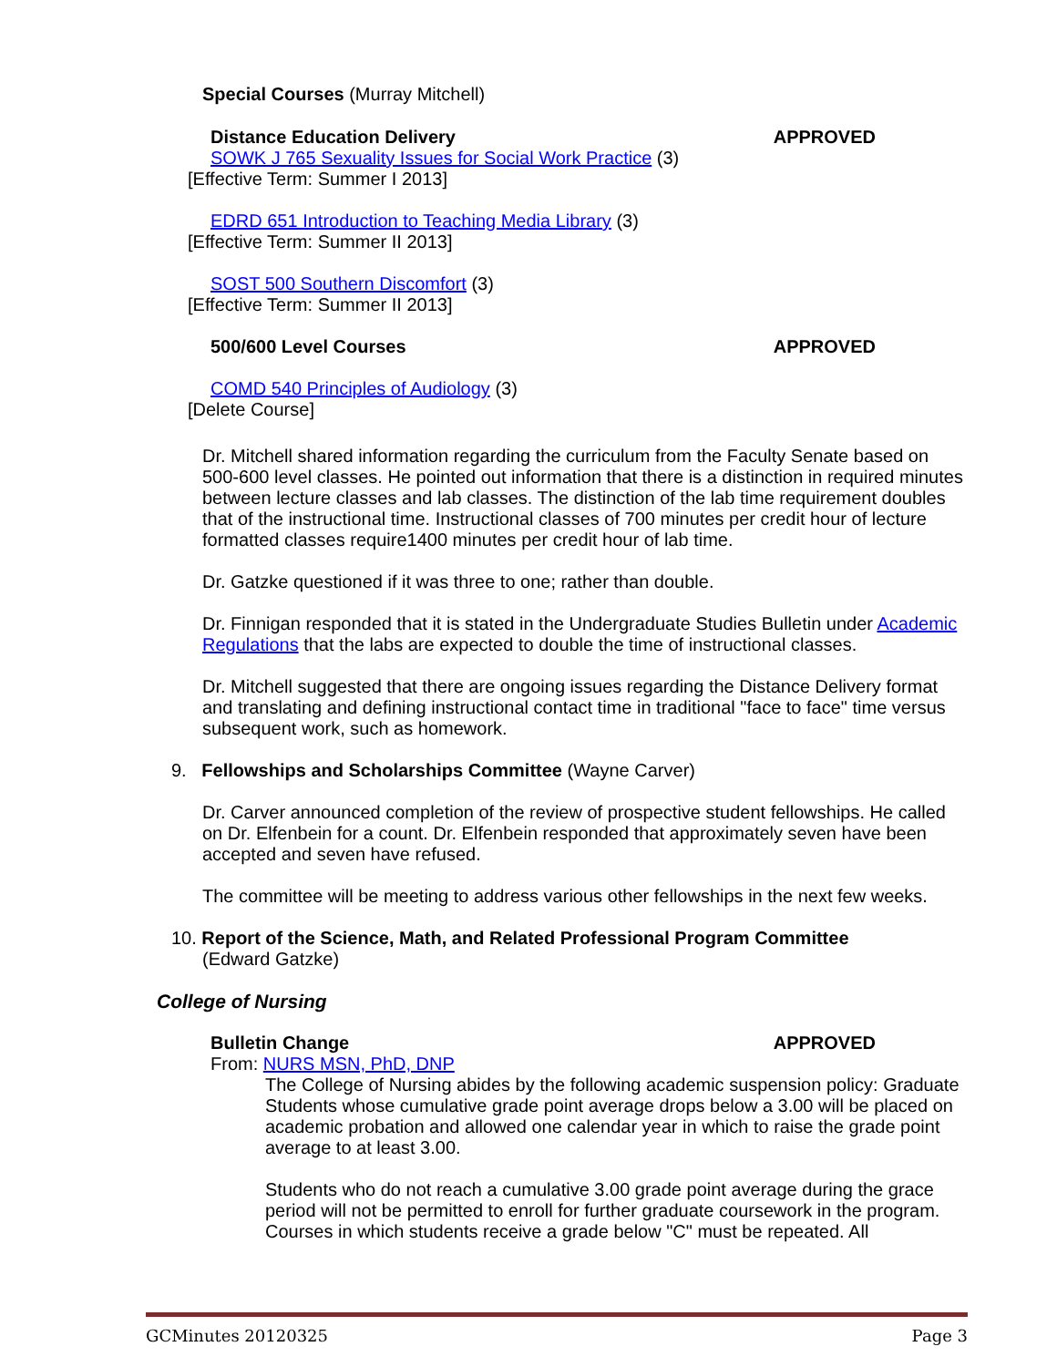Special Courses (Murray Mitchell)
Distance Education Delivery APPROVED
SOWK J 765 Sexuality Issues for Social Work Practice (3)
[Effective Term: Summer I 2013]
EDRD 651 Introduction to Teaching Media Library (3)
[Effective Term: Summer II 2013]
SOST 500 Southern Discomfort (3)
[Effective Term: Summer II 2013]
500/600 Level Courses APPROVED
COMD 540 Principles of Audiology (3)
[Delete Course]
Dr. Mitchell shared information regarding the curriculum from the Faculty Senate based on 500-600 level classes. He pointed out information that there is a distinction in required minutes between lecture classes and lab classes. The distinction of the lab time requirement doubles that of the instructional time. Instructional classes of 700 minutes per credit hour of lecture formatted classes require1400 minutes per credit hour of lab time.
Dr. Gatzke questioned if it was three to one; rather than double.
Dr. Finnigan responded that it is stated in the Undergraduate Studies Bulletin under Academic Regulations that the labs are expected to double the time of instructional classes.
Dr. Mitchell suggested that there are ongoing issues regarding the Distance Delivery format and translating and defining instructional contact time in traditional "face to face" time versus subsequent work, such as homework.
9. Fellowships and Scholarships Committee (Wayne Carver)
Dr. Carver announced completion of the review of prospective student fellowships. He called on Dr. Elfenbein for a count. Dr. Elfenbein responded that approximately seven have been accepted and seven have refused.
The committee will be meeting to address various other fellowships in the next few weeks.
10. Report of the Science, Math, and Related Professional Program Committee
(Edward Gatzke)
College of Nursing
Bulletin Change APPROVED
From: NURS MSN, PhD, DNP
The College of Nursing abides by the following academic suspension policy: Graduate Students whose cumulative grade point average drops below a 3.00 will be placed on academic probation and allowed one calendar year in which to raise the grade point average to at least 3.00.
Students who do not reach a cumulative 3.00 grade point average during the grace period will not be permitted to enroll for further graduate coursework in the program. Courses in which students receive a grade below "C" must be repeated. All
GCMinutes 20120325 Page 3